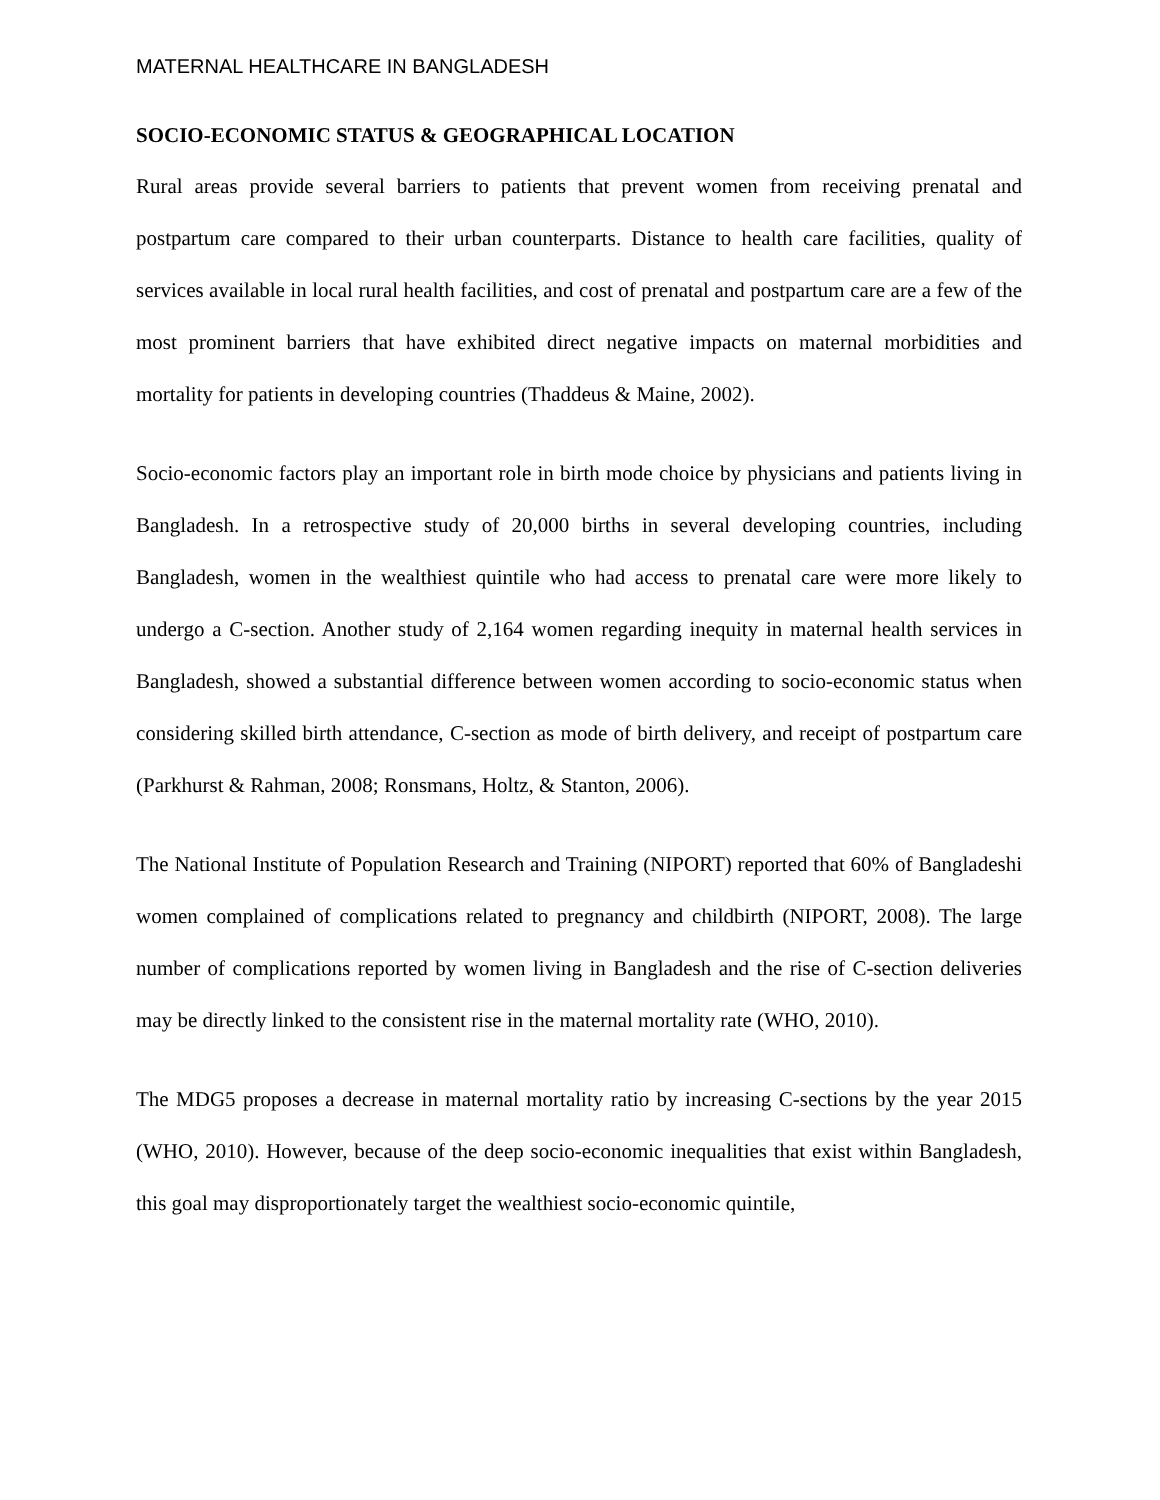MATERNAL HEALTHCARE IN BANGLADESH
SOCIO-ECONOMIC STATUS & GEOGRAPHICAL LOCATION
Rural areas provide several barriers to patients that prevent women from receiving prenatal and postpartum care compared to their urban counterparts. Distance to health care facilities, quality of services available in local rural health facilities, and cost of prenatal and postpartum care are a few of the most prominent barriers that have exhibited direct negative impacts on maternal morbidities and mortality for patients in developing countries (Thaddeus & Maine, 2002).
Socio-economic factors play an important role in birth mode choice by physicians and patients living in Bangladesh. In a retrospective study of 20,000 births in several developing countries, including Bangladesh, women in the wealthiest quintile who had access to prenatal care were more likely to undergo a C-section. Another study of 2,164 women regarding inequity in maternal health services in Bangladesh, showed a substantial difference between women according to socio-economic status when considering skilled birth attendance, C-section as mode of birth delivery, and receipt of postpartum care (Parkhurst & Rahman, 2008; Ronsmans, Holtz, & Stanton, 2006).
The National Institute of Population Research and Training (NIPORT) reported that 60% of Bangladeshi women complained of complications related to pregnancy and childbirth (NIPORT, 2008). The large number of complications reported by women living in Bangladesh and the rise of C-section deliveries may be directly linked to the consistent rise in the maternal mortality rate (WHO, 2010).
The MDG5 proposes a decrease in maternal mortality ratio by increasing C-sections by the year 2015 (WHO, 2010). However, because of the deep socio-economic inequalities that exist within Bangladesh, this goal may disproportionately target the wealthiest socio-economic quintile,